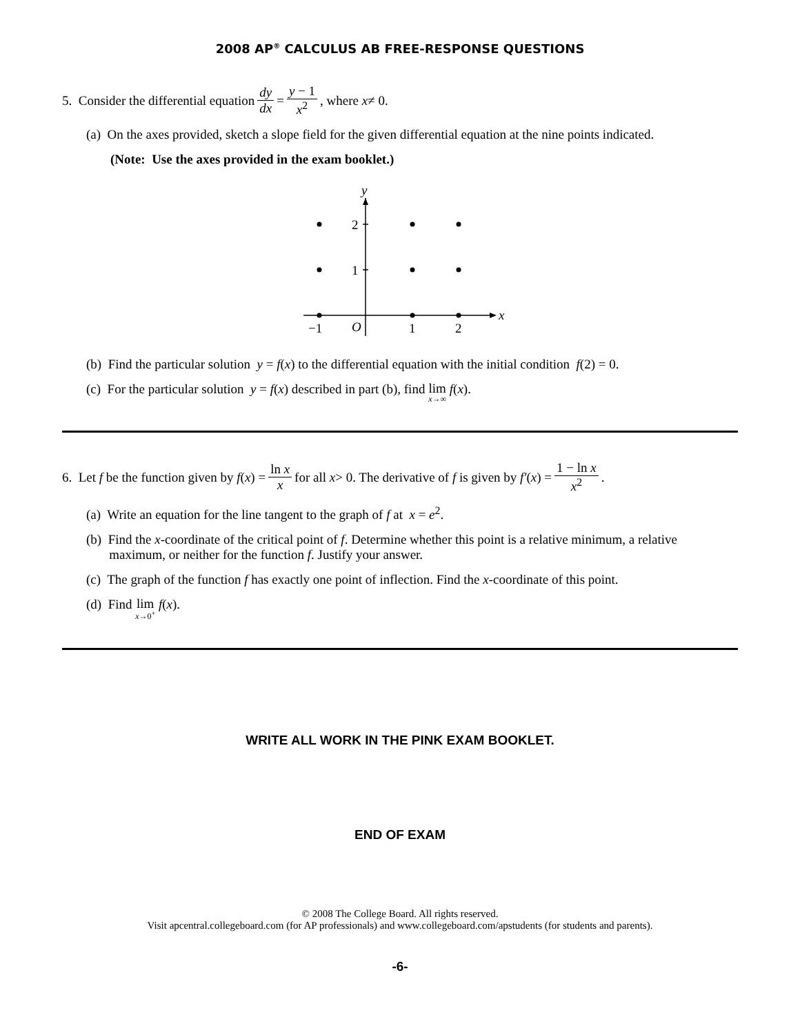2008 AP<sup>®</sup> CALCULUS AB FREE-RESPONSE QUESTIONS
5. Consider the differential equation dy dx = y − 1 x<sup>2</sup>, where x ≠ 0.
(a) On the axes provided, sketch a slope field for the given differential equation at the nine points indicated.
(Note: Use the axes provided in the exam booklet.)
y
2
1
x
−1
O
1
2
(b) Find the particular solution y = f(x) to the differential equation with the initial condition f(2) = 0.
(c) For the particular solution y = f(x) described in part (b), find lim x→∞ f(x).
6. Let f be the function given by f (x) = ln x x for all x > 0. The derivative of f is given by f′ (x) = 1 − ln x x<sup>2</sup>.
(a) Write an equation for the line tangent to the graph of f at x = e<sup>2</sup>.
(b) Find the x-coordinate of the critical point of f. Determine whether this point is a relative minimum, a relative
maximum, or neither for the function f. Justify your answer.
(c) The graph of the function f has exactly one point of inflection. Find the x-coordinate of this point.
(d) Find lim x→0<sup>+</sup> f(x).
WRITE ALL WORK IN THE PINK EXAM BOOKLET.
END OF EXAM
© 2008 The College Board. All rights reserved.
Visit apcentral.collegeboard.com (for AP professionals) and www.collegeboard.com/apstudents (for students and parents).
-6-